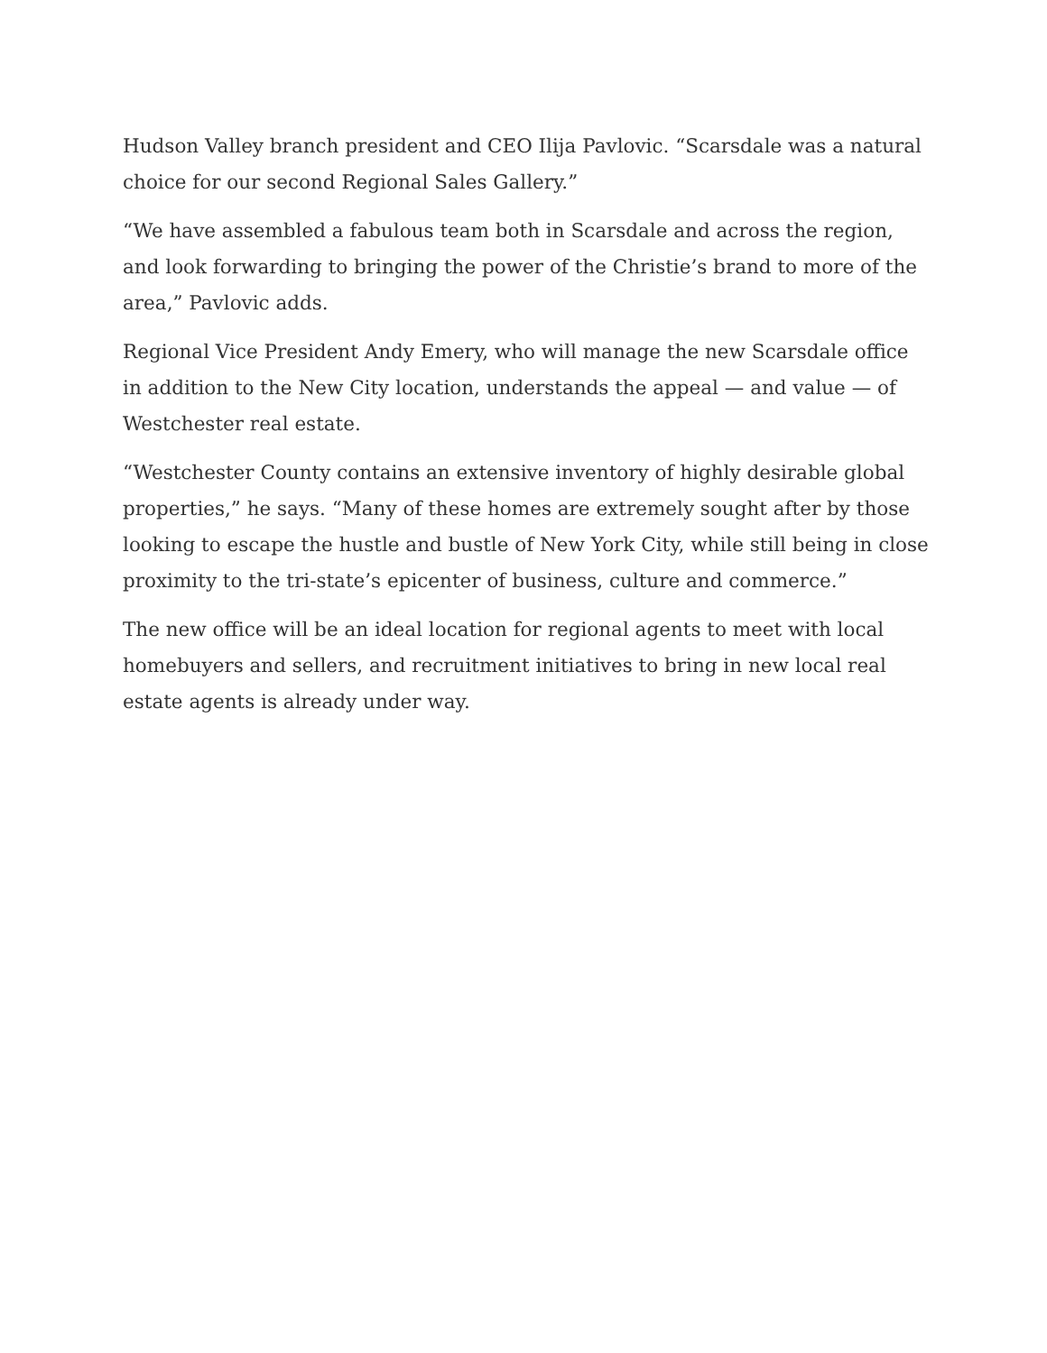Hudson Valley branch president and CEO Ilija Pavlovic. “Scarsdale was a natural choice for our second Regional Sales Gallery.”
“We have assembled a fabulous team both in Scarsdale and across the region, and look forwarding to bringing the power of the Christie’s brand to more of the area,” Pavlovic adds.
Regional Vice President Andy Emery, who will manage the new Scarsdale office in addition to the New City location, understands the appeal — and value — of Westchester real estate.
“Westchester County contains an extensive inventory of highly desirable global properties,” he says. “Many of these homes are extremely sought after by those looking to escape the hustle and bustle of New York City, while still being in close proximity to the tri-state’s epicenter of business, culture and commerce.”
The new office will be an ideal location for regional agents to meet with local homebuyers and sellers, and recruitment initiatives to bring in new local real estate agents is already under way.